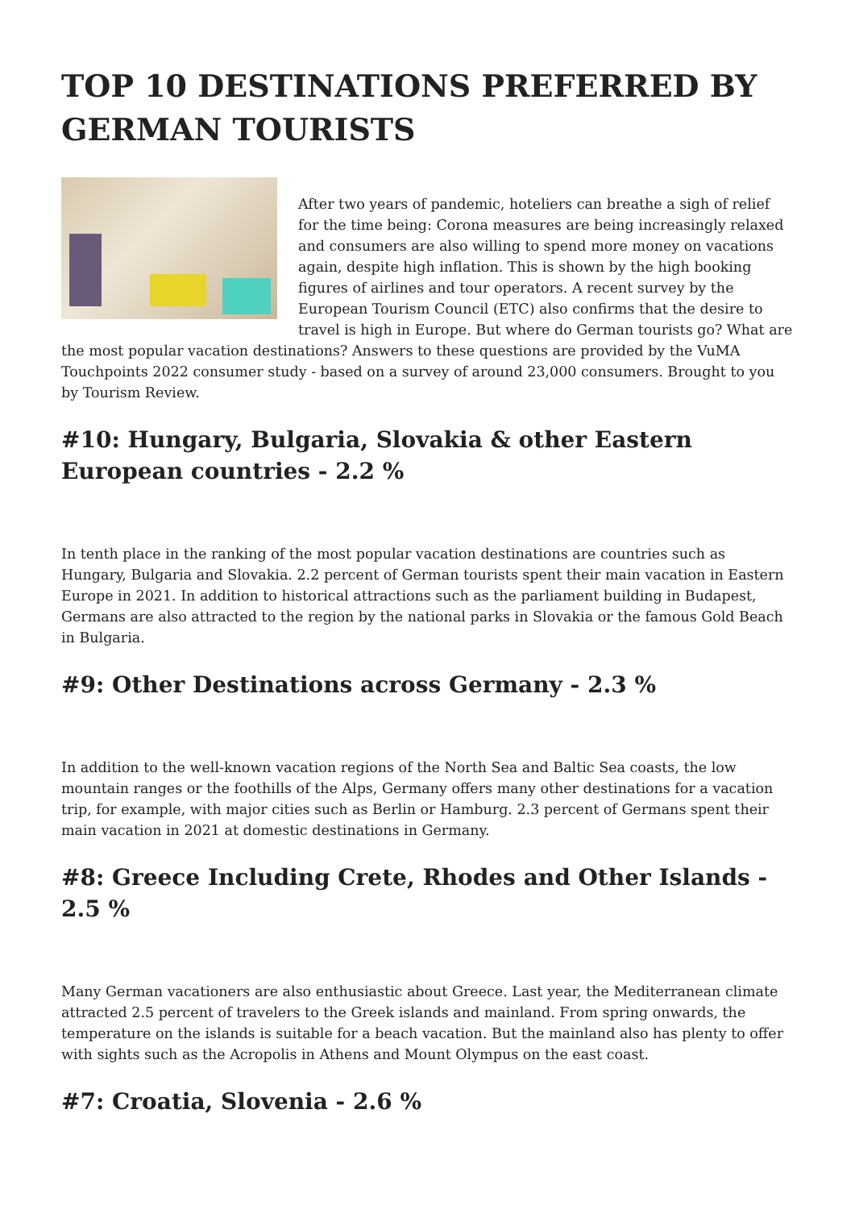TOP 10 DESTINATIONS PREFERRED BY GERMAN TOURISTS
After two years of pandemic, hoteliers can breathe a sigh of relief for the time being: Corona measures are being increasingly relaxed and consumers are also willing to spend more money on vacations again, despite high inflation. This is shown by the high booking figures of airlines and tour operators. A recent survey by the European Tourism Council (ETC) also confirms that the desire to travel is high in Europe. But where do German tourists go? What are the most popular vacation destinations? Answers to these questions are provided by the VuMA Touchpoints 2022 consumer study - based on a survey of around 23,000 consumers. Brought to you by Tourism Review.
#10: Hungary, Bulgaria, Slovakia & other Eastern European countries - 2.2 %
In tenth place in the ranking of the most popular vacation destinations are countries such as Hungary, Bulgaria and Slovakia. 2.2 percent of German tourists spent their main vacation in Eastern Europe in 2021. In addition to historical attractions such as the parliament building in Budapest, Germans are also attracted to the region by the national parks in Slovakia or the famous Gold Beach in Bulgaria.
#9: Other Destinations across Germany - 2.3 %
In addition to the well-known vacation regions of the North Sea and Baltic Sea coasts, the low mountain ranges or the foothills of the Alps, Germany offers many other destinations for a vacation trip, for example, with major cities such as Berlin or Hamburg. 2.3 percent of Germans spent their main vacation in 2021 at domestic destinations in Germany.
#8: Greece Including Crete, Rhodes and Other Islands - 2.5 %
Many German vacationers are also enthusiastic about Greece. Last year, the Mediterranean climate attracted 2.5 percent of travelers to the Greek islands and mainland. From spring onwards, the temperature on the islands is suitable for a beach vacation. But the mainland also has plenty to offer with sights such as the Acropolis in Athens and Mount Olympus on the east coast.
#7: Croatia, Slovenia - 2.6 %